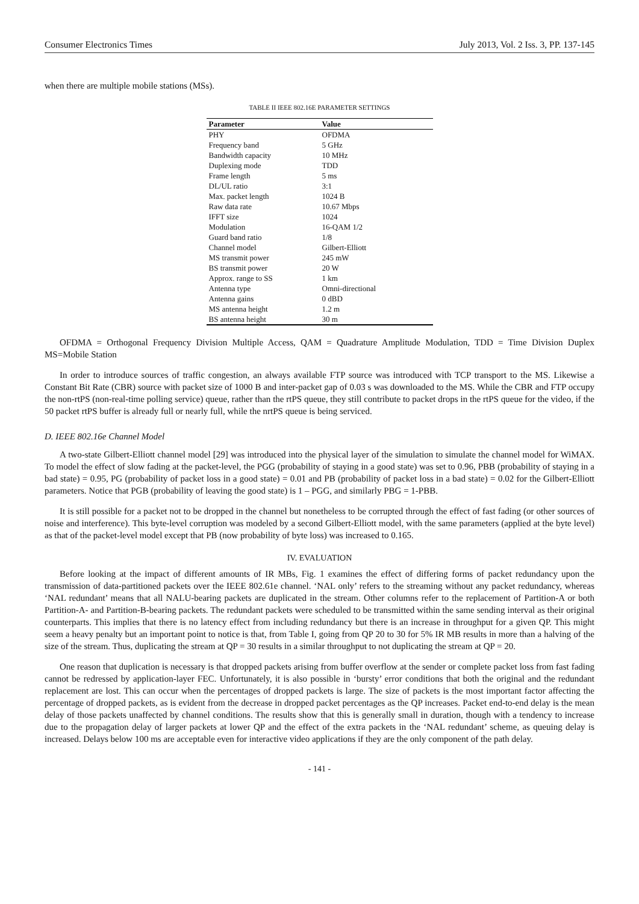Consumer Electronics Times July 2013, Vol. 2 Iss. 3, PP. 137-145
when there are multiple mobile stations (MSs).
TABLE II IEEE 802.16E PARAMETER SETTINGS
| Parameter | Value |
| --- | --- |
| PHY | OFDMA |
| Frequency band | 5 GHz |
| Bandwidth capacity | 10 MHz |
| Duplexing mode | TDD |
| Frame length | 5 ms |
| DL/UL ratio | 3:1 |
| Max. packet length | 1024 B |
| Raw data rate | 10.67 Mbps |
| IFFT size | 1024 |
| Modulation | 16-QAM 1/2 |
| Guard band ratio | 1/8 |
| Channel model | Gilbert-Elliott |
| MS transmit power | 245 mW |
| BS transmit power | 20 W |
| Approx. range to SS | 1 km |
| Antenna type | Omni-directional |
| Antenna gains | 0 dBD |
| MS antenna height | 1.2 m |
| BS antenna height | 30 m |
OFDMA = Orthogonal Frequency Division Multiple Access, QAM = Quadrature Amplitude Modulation, TDD = Time Division Duplex MS=Mobile Station
In order to introduce sources of traffic congestion, an always available FTP source was introduced with TCP transport to the MS. Likewise a Constant Bit Rate (CBR) source with packet size of 1000 B and inter-packet gap of 0.03 s was downloaded to the MS. While the CBR and FTP occupy the non-rtPS (non-real-time polling service) queue, rather than the rtPS queue, they still contribute to packet drops in the rtPS queue for the video, if the 50 packet rtPS buffer is already full or nearly full, while the nrtPS queue is being serviced.
D. IEEE 802.16e Channel Model
A two-state Gilbert-Elliott channel model [29] was introduced into the physical layer of the simulation to simulate the channel model for WiMAX. To model the effect of slow fading at the packet-level, the PGG (probability of staying in a good state) was set to 0.96, PBB (probability of staying in a bad state) = 0.95, PG (probability of packet loss in a good state) = 0.01 and PB (probability of packet loss in a bad state) = 0.02 for the Gilbert-Elliott parameters. Notice that PGB (probability of leaving the good state) is 1 – PGG, and similarly PBG = 1-PBB.
It is still possible for a packet not to be dropped in the channel but nonetheless to be corrupted through the effect of fast fading (or other sources of noise and interference). This byte-level corruption was modeled by a second Gilbert-Elliott model, with the same parameters (applied at the byte level) as that of the packet-level model except that PB (now probability of byte loss) was increased to 0.165.
IV. EVALUATION
Before looking at the impact of different amounts of IR MBs, Fig. 1 examines the effect of differing forms of packet redundancy upon the transmission of data-partitioned packets over the IEEE 802.61e channel. ‘NAL only’ refers to the streaming without any packet redundancy, whereas ‘NAL redundant’ means that all NALU-bearing packets are duplicated in the stream. Other columns refer to the replacement of Partition-A or both Partition-A- and Partition-B-bearing packets. The redundant packets were scheduled to be transmitted within the same sending interval as their original counterparts. This implies that there is no latency effect from including redundancy but there is an increase in throughput for a given QP. This might seem a heavy penalty but an important point to notice is that, from Table I, going from QP 20 to 30 for 5% IR MB results in more than a halving of the size of the stream. Thus, duplicating the stream at QP = 30 results in a similar throughput to not duplicating the stream at QP = 20.
One reason that duplication is necessary is that dropped packets arising from buffer overflow at the sender or complete packet loss from fast fading cannot be redressed by application-layer FEC. Unfortunately, it is also possible in ‘bursty’ error conditions that both the original and the redundant replacement are lost. This can occur when the percentages of dropped packets is large. The size of packets is the most important factor affecting the percentage of dropped packets, as is evident from the decrease in dropped packet percentages as the QP increases. Packet end-to-end delay is the mean delay of those packets unaffected by channel conditions. The results show that this is generally small in duration, though with a tendency to increase due to the propagation delay of larger packets at lower QP and the effect of the extra packets in the ‘NAL redundant’ scheme, as queuing delay is increased. Delays below 100 ms are acceptable even for interactive video applications if they are the only component of the path delay.
- 141 -